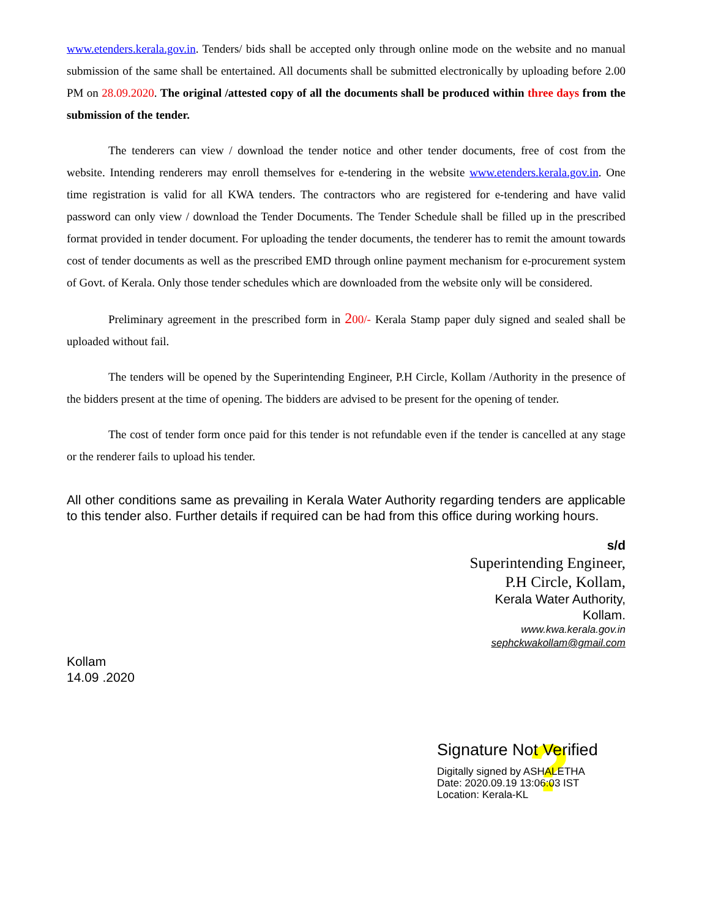www.etenders.kerala.gov.in. Tenders/ bids shall be accepted only through online mode on the website and no manual submission of the same shall be entertained. All documents shall be submitted electronically by uploading before 2.00 PM on 28.09.2020. The original /attested copy of all the documents shall be produced within three days from the submission of the tender.
The tenderers can view / download the tender notice and other tender documents, free of cost from the website. Intending renderers may enroll themselves for e-tendering in the website www.etenders.kerala.gov.in. One time registration is valid for all KWA tenders. The contractors who are registered for e-tendering and have valid password can only view / download the Tender Documents. The Tender Schedule shall be filled up in the prescribed format provided in tender document. For uploading the tender documents, the tenderer has to remit the amount towards cost of tender documents as well as the prescribed EMD through online payment mechanism for e-procurement system of Govt. of Kerala. Only those tender schedules which are downloaded from the website only will be considered.
Preliminary agreement in the prescribed form in 200/- Kerala Stamp paper duly signed and sealed shall be uploaded without fail.
The tenders will be opened by the Superintending Engineer, P.H Circle, Kollam /Authority in the presence of the bidders present at the time of opening. The bidders are advised to be present for the opening of tender.
The cost of tender form once paid for this tender is not refundable even if the tender is cancelled at any stage or the renderer fails to upload his tender.
All other conditions same as prevailing in Kerala Water Authority regarding tenders are applicable to this tender also. Further details if required can be had from this office during working hours.
s/d
Superintending Engineer,
P.H Circle, Kollam,
Kerala Water Authority,
Kollam.
www.kwa.kerala.gov.in
sephckwakollam@gmail.com
Kollam
14.09 .2020
?
Signature Not Verified
Digitally signed by ASHALETHA
Date: 2020.09.19 13:06:03 IST
Location: Kerala-KL